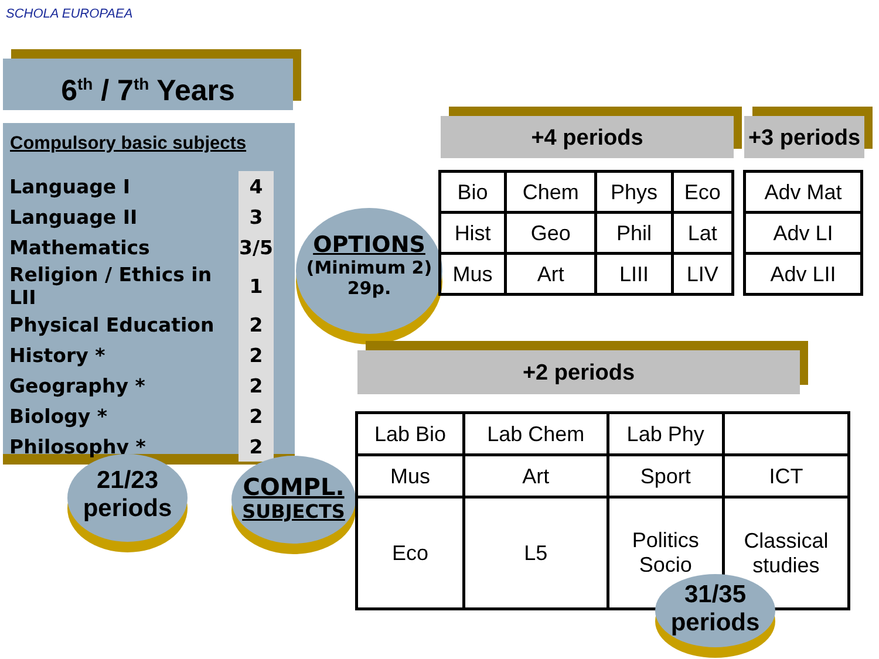SCHOLA EUROPAEA
6<sup>th</sup> / 7<sup>th</sup> Years
Compulsory basic subjects
| Language I | 4 |
| Language II | 3 |
| Mathematics | 3/5 |
| Religion / Ethics in LII | 1 |
| Physical Education | 2 |
| History * | 2 |
| Geography * | 2 |
| Biology * | 2 |
| Philosophy * | 2 |
21/23
periods
COMPL.
SUBJECTS
OPTIONS
(Minimum 2)
29p.
+4 periods
+3 periods
| Bio | Chem | Phys | Eco |
| Hist | Geo | Phil | Lat |
| Mus | Art | LIII | LIV |
| Adv Mat |
| Adv LI |
| Adv LII |
+2 periods
| Lab Bio | Lab Chem | Lab Phy | |
| Mus | Art | Sport | ICT |
| Eco | L5 | Politics Socio | Classical studies |
31/35
periods